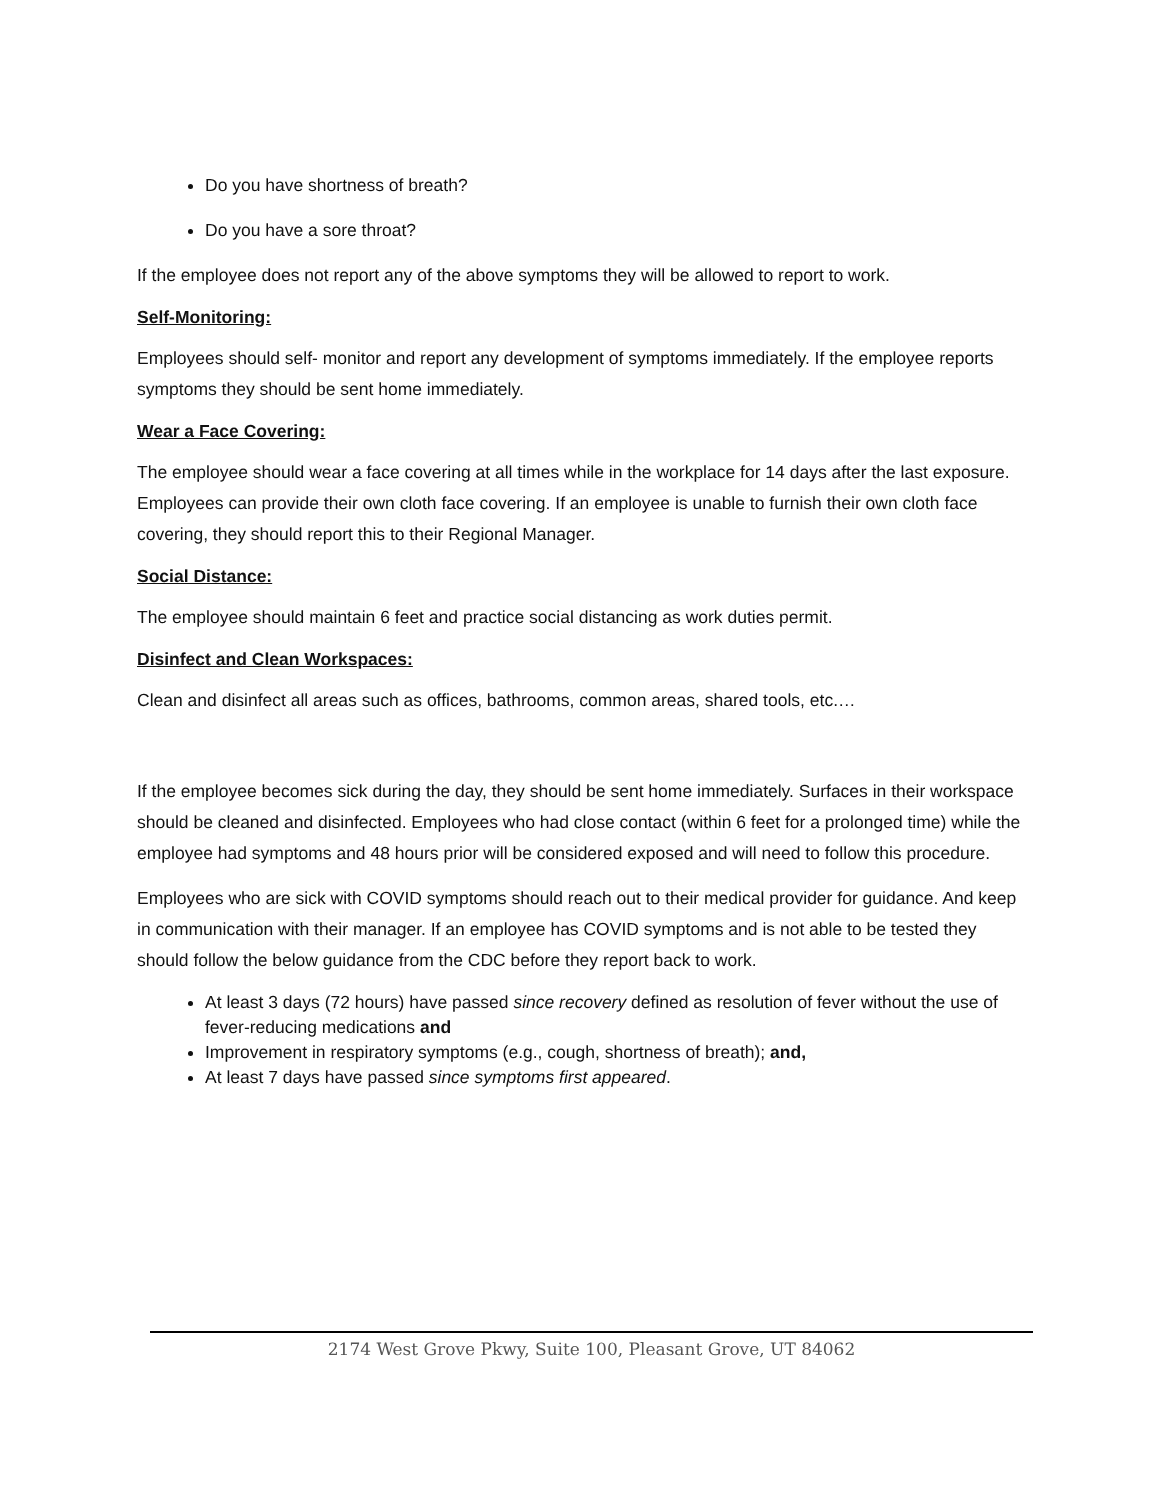Do you have shortness of breath?
Do you have a sore throat?
If the employee does not report any of the above symptoms they will be allowed to report to work.
Self-Monitoring:
Employees should self- monitor and report any development of symptoms immediately. If the employee reports symptoms they should be sent home immediately.
Wear a Face Covering:
The employee should wear a face covering at all times while in the workplace for 14 days after the last exposure. Employees can provide their own cloth face covering. If an employee is unable to furnish their own cloth face covering, they should report this to their Regional Manager.
Social Distance:
The employee should maintain 6 feet and practice social distancing as work duties permit.
Disinfect and Clean Workspaces:
Clean and disinfect all areas such as offices, bathrooms, common areas, shared tools, etc.…
If the employee becomes sick during the day, they should be sent home immediately. Surfaces in their workspace should be cleaned and disinfected. Employees who had close contact (within 6 feet for a prolonged time) while the employee had symptoms and 48 hours prior will be considered exposed and will need to follow this procedure.
Employees who are sick with COVID symptoms should reach out to their medical provider for guidance. And keep in communication with their manager. If an employee has COVID symptoms and is not able to be tested they should follow the below guidance from the CDC before they report back to work.
At least 3 days (72 hours) have passed since recovery defined as resolution of fever without the use of fever-reducing medications and
Improvement in respiratory symptoms (e.g., cough, shortness of breath); and,
At least 7 days have passed since symptoms first appeared.
2174 West Grove Pkwy, Suite 100, Pleasant Grove, UT 84062